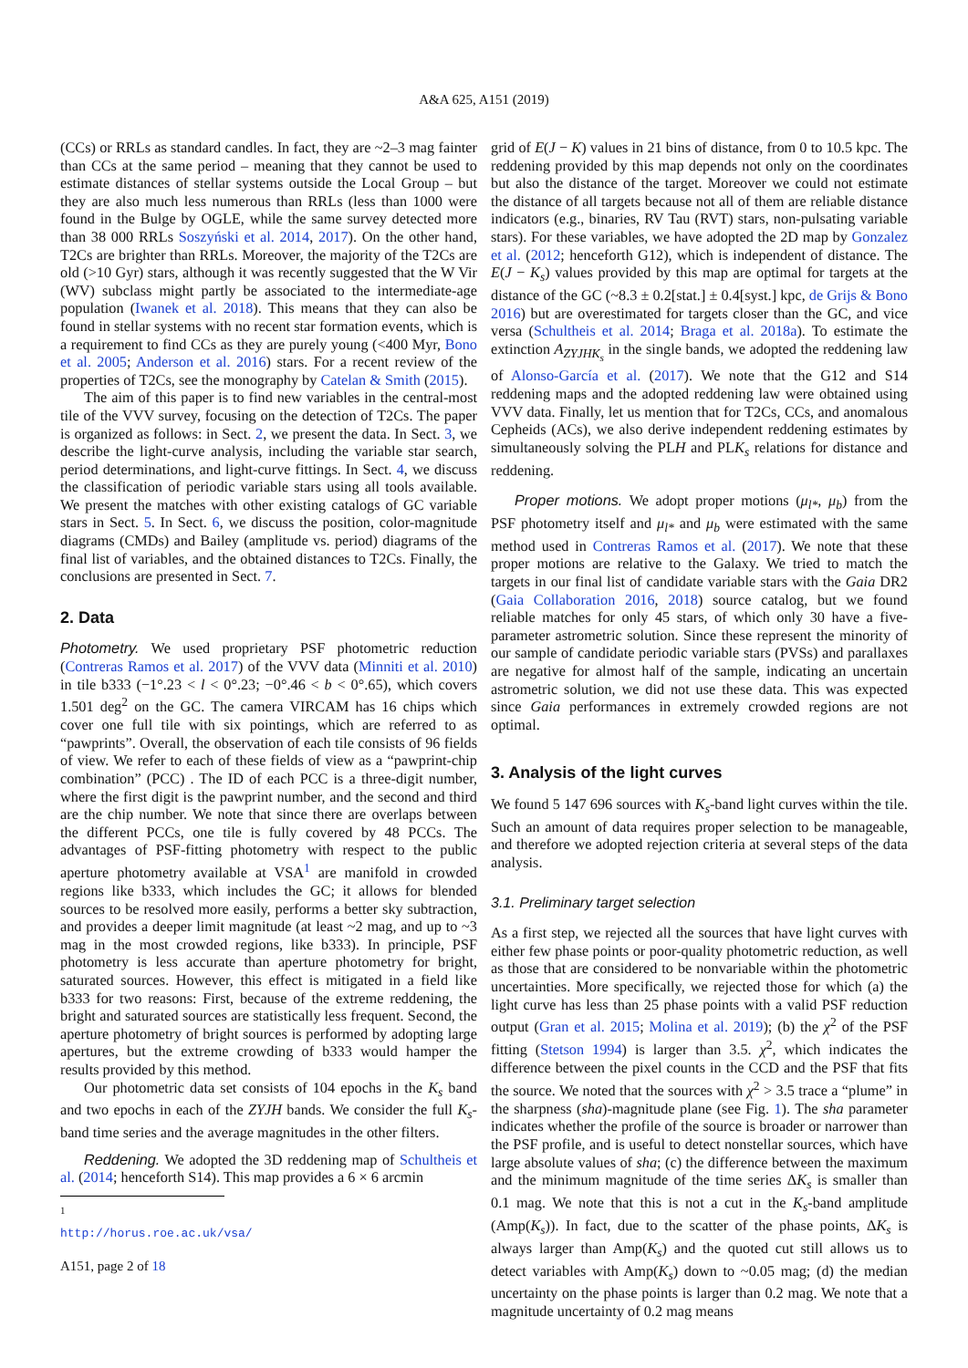A&A 625, A151 (2019)
(CCs) or RRLs as standard candles. In fact, they are ~2–3 mag fainter than CCs at the same period – meaning that they cannot be used to estimate distances of stellar systems outside the Local Group – but they are also much less numerous than RRLs (less than 1000 were found in the Bulge by OGLE, while the same survey detected more than 38 000 RRLs Soszyński et al. 2014, 2017). On the other hand, T2Cs are brighter than RRLs. Moreover, the majority of the T2Cs are old (>10 Gyr) stars, although it was recently suggested that the W Vir (WV) subclass might partly be associated to the intermediate-age population (Iwanek et al. 2018). This means that they can also be found in stellar systems with no recent star formation events, which is a requirement to find CCs as they are purely young (<400 Myr, Bono et al. 2005; Anderson et al. 2016) stars. For a recent review of the properties of T2Cs, see the monography by Catelan & Smith (2015).
The aim of this paper is to find new variables in the central-most tile of the VVV survey, focusing on the detection of T2Cs. The paper is organized as follows: in Sect. 2, we present the data. In Sect. 3, we describe the light-curve analysis, including the variable star search, period determinations, and light-curve fittings. In Sect. 4, we discuss the classification of periodic variable stars using all tools available. We present the matches with other existing catalogs of GC variable stars in Sect. 5. In Sect. 6, we discuss the position, color-magnitude diagrams (CMDs) and Bailey (amplitude vs. period) diagrams of the final list of variables, and the obtained distances to T2Cs. Finally, the conclusions are presented in Sect. 7.
2. Data
Photometry. We used proprietary PSF photometric reduction (Contreras Ramos et al. 2017) of the VVV data (Minniti et al. 2010) in tile b333 (−1°.23 < l < 0°.23; −0°.46 < b < 0°.65), which covers 1.501 deg<sup>2</sup> on the GC. The camera VIRCAM has 16 chips which cover one full tile with six pointings, which are referred to as “pawprints”. Overall, the observation of each tile consists of 96 fields of view. We refer to each of these fields of view as a “pawprint-chip combination” (PCC) . The ID of each PCC is a three-digit number, where the first digit is the pawprint number, and the second and third are the chip number. We note that since there are overlaps between the different PCCs, one tile is fully covered by 48 PCCs. The advantages of PSF-fitting photometry with respect to the public aperture photometry available at VSA<sup>1</sup> are manifold in crowded regions like b333, which includes the GC; it allows for blended sources to be resolved more easily, performs a better sky subtraction, and provides a deeper limit magnitude (at least ~2 mag, and up to ~3 mag in the most crowded regions, like b333). In principle, PSF photometry is less accurate than aperture photometry for bright, saturated sources. However, this effect is mitigated in a field like b333 for two reasons: First, because of the extreme reddening, the bright and saturated sources are statistically less frequent. Second, the aperture photometry of bright sources is performed by adopting large apertures, but the extreme crowding of b333 would hamper the results provided by this method.
Our photometric data set consists of 104 epochs in the K<sub>s</sub> band and two epochs in each of the ZYJH bands. We consider the full K<sub>s</sub>-band time series and the average magnitudes in the other filters.
Reddening. We adopted the 3D reddening map of Schultheis et al. (2014; henceforth S14). This map provides a 6 × 6 arcmin
<sup>1</sup> http://horus.roe.ac.uk/vsa/
A151, page 2 of 18
grid of E(J − K) values in 21 bins of distance, from 0 to 10.5 kpc. The reddening provided by this map depends not only on the coordinates but also the distance of the target. Moreover we could not estimate the distance of all targets because not all of them are reliable distance indicators (e.g., binaries, RV Tau (RVT) stars, non-pulsating variable stars). For these variables, we have adopted the 2D map by Gonzalez et al. (2012; henceforth G12), which is independent of distance. The E(J − K<sub>s</sub>) values provided by this map are optimal for targets at the distance of the GC (~8.3 ± 0.2[stat.] ± 0.4[syst.] kpc, de Grijs & Bono 2016) but are overestimated for targets closer than the GC, and vice versa (Schultheis et al. 2014; Braga et al. 2018a). To estimate the extinction A<sub>ZYJHK<sub>s</sub></sub> in the single bands, we adopted the reddening law of Alonso-García et al. (2017). We note that the G12 and S14 reddening maps and the adopted reddening law were obtained using VVV data. Finally, let us mention that for T2Cs, CCs, and anomalous Cepheids (ACs), we also derive independent reddening estimates by simultaneously solving the PLH and PLK<sub>s</sub> relations for distance and reddening.
Proper motions. We adopt proper motions (μ<sub>l*</sub>, μ<sub>b</sub>) from the PSF photometry itself and μ<sub>l*</sub> and μ<sub>b</sub> were estimated with the same method used in Contreras Ramos et al. (2017). We note that these proper motions are relative to the Galaxy. We tried to match the targets in our final list of candidate variable stars with the Gaia DR2 (Gaia Collaboration 2016, 2018) source catalog, but we found reliable matches for only 45 stars, of which only 30 have a five-parameter astrometric solution. Since these represent the minority of our sample of candidate periodic variable stars (PVSs) and parallaxes are negative for almost half of the sample, indicating an uncertain astrometric solution, we did not use these data. This was expected since Gaia performances in extremely crowded regions are not optimal.
3. Analysis of the light curves
We found 5 147 696 sources with K<sub>s</sub>-band light curves within the tile. Such an amount of data requires proper selection to be manageable, and therefore we adopted rejection criteria at several steps of the data analysis.
3.1. Preliminary target selection
As a first step, we rejected all the sources that have light curves with either few phase points or poor-quality photometric reduction, as well as those that are considered to be nonvariable within the photometric uncertainties. More specifically, we rejected those for which (a) the light curve has less than 25 phase points with a valid PSF reduction output (Gran et al. 2015; Molina et al. 2019); (b) the χ<sup>2</sup> of the PSF fitting (Stetson 1994) is larger than 3.5. χ<sup>2</sup>, which indicates the difference between the pixel counts in the CCD and the PSF that fits the source. We noted that the sources with χ<sup>2</sup> > 3.5 trace a “plume” in the sharpness (sha)-magnitude plane (see Fig. 1). The sha parameter indicates whether the profile of the source is broader or narrower than the PSF profile, and is useful to detect nonstellar sources, which have large absolute values of sha; (c) the difference between the maximum and the minimum magnitude of the time series ΔK<sub>s</sub> is smaller than 0.1 mag. We note that this is not a cut in the K<sub>s</sub>-band amplitude (Amp(K<sub>s</sub>)). In fact, due to the scatter of the phase points, ΔK<sub>s</sub> is always larger than Amp(K<sub>s</sub>) and the quoted cut still allows us to detect variables with Amp(K<sub>s</sub>) down to ~0.05 mag; (d) the median uncertainty on the phase points is larger than 0.2 mag. We note that a magnitude uncertainty of 0.2 mag means